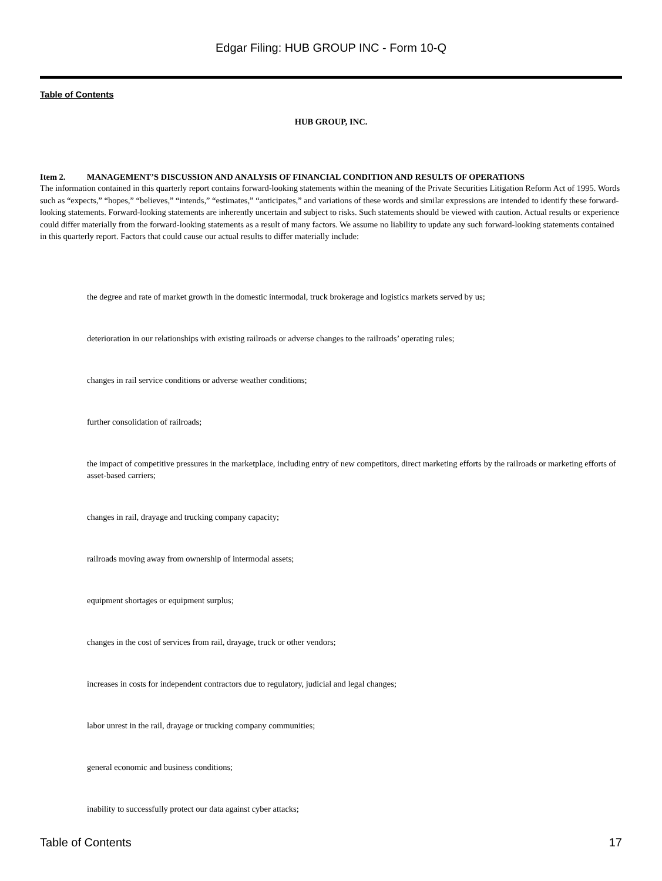Edgar Filing: HUB GROUP INC - Form 10-Q
Table of Contents
HUB GROUP, INC.
Item 2. MANAGEMENT’S DISCUSSION AND ANALYSIS OF FINANCIAL CONDITION AND RESULTS OF OPERATIONS
The information contained in this quarterly report contains forward-looking statements within the meaning of the Private Securities Litigation Reform Act of 1995. Words such as “expects,” “hopes,” “believes,” “intends,” “estimates,” “anticipates,” and variations of these words and similar expressions are intended to identify these forward-looking statements. Forward-looking statements are inherently uncertain and subject to risks. Such statements should be viewed with caution. Actual results or experience could differ materially from the forward-looking statements as a result of many factors. We assume no liability to update any such forward-looking statements contained in this quarterly report. Factors that could cause our actual results to differ materially include:
the degree and rate of market growth in the domestic intermodal, truck brokerage and logistics markets served by us;
deterioration in our relationships with existing railroads or adverse changes to the railroads’ operating rules;
changes in rail service conditions or adverse weather conditions;
further consolidation of railroads;
the impact of competitive pressures in the marketplace, including entry of new competitors, direct marketing efforts by the railroads or marketing efforts of asset-based carriers;
changes in rail, drayage and trucking company capacity;
railroads moving away from ownership of intermodal assets;
equipment shortages or equipment surplus;
changes in the cost of services from rail, drayage, truck or other vendors;
increases in costs for independent contractors due to regulatory, judicial and legal changes;
labor unrest in the rail, drayage or trucking company communities;
general economic and business conditions;
inability to successfully protect our data against cyber attacks;
Table of Contents 17